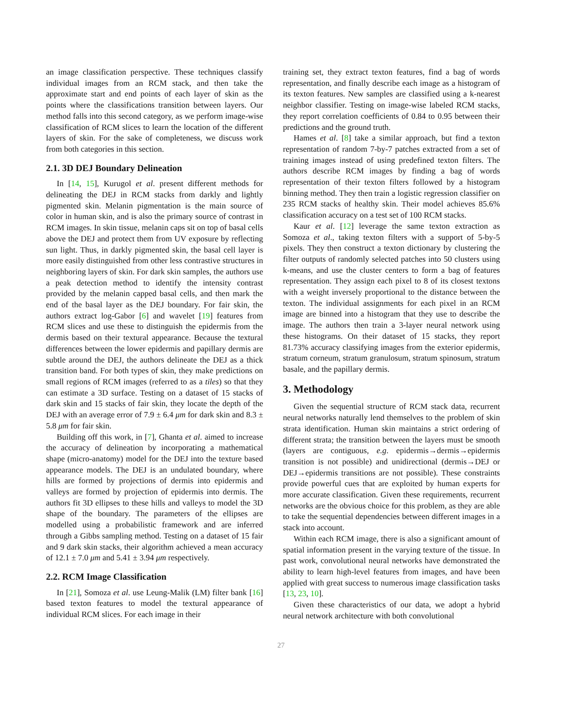an image classification perspective. These techniques classify individual images from an RCM stack, and then take the approximate start and end points of each layer of skin as the points where the classifications transition between layers. Our method falls into this second category, as we perform image-wise classification of RCM slices to learn the location of the different layers of skin. For the sake of completeness, we discuss work from both categories in this section.
2.1. 3D DEJ Boundary Delineation
In [14, 15], Kurugol et al. present different methods for delineating the DEJ in RCM stacks from darkly and lightly pigmented skin. Melanin pigmentation is the main source of color in human skin, and is also the primary source of contrast in RCM images. In skin tissue, melanin caps sit on top of basal cells above the DEJ and protect them from UV exposure by reflecting sun light. Thus, in darkly pigmented skin, the basal cell layer is more easily distinguished from other less contrastive structures in neighboring layers of skin. For dark skin samples, the authors use a peak detection method to identify the intensity contrast provided by the melanin capped basal cells, and then mark the end of the basal layer as the DEJ boundary. For fair skin, the authors extract log-Gabor [6] and wavelet [19] features from RCM slices and use these to distinguish the epidermis from the dermis based on their textural appearance. Because the textural differences between the lower epidermis and papillary dermis are subtle around the DEJ, the authors delineate the DEJ as a thick transition band. For both types of skin, they make predictions on small regions of RCM images (referred to as a tiles) so that they can estimate a 3D surface. Testing on a dataset of 15 stacks of dark skin and 15 stacks of fair skin, they locate the depth of the DEJ with an average error of 7.9 ± 6.4 μm for dark skin and 8.3 ± 5.8 μm for fair skin.
Building off this work, in [7], Ghanta et al. aimed to increase the accuracy of delineation by incorporating a mathematical shape (micro-anatomy) model for the DEJ into the texture based appearance models. The DEJ is an undulated boundary, where hills are formed by projections of dermis into epidermis and valleys are formed by projection of epidermis into dermis. The authors fit 3D ellipses to these hills and valleys to model the 3D shape of the boundary. The parameters of the ellipses are modelled using a probabilistic framework and are inferred through a Gibbs sampling method. Testing on a dataset of 15 fair and 9 dark skin stacks, their algorithm achieved a mean accuracy of 12.1 ± 7.0 μm and 5.41 ± 3.94 μm respectively.
2.2. RCM Image Classification
In [21], Somoza et al. use Leung-Malik (LM) filter bank [16] based texton features to model the textural appearance of individual RCM slices. For each image in their
training set, they extract texton features, find a bag of words representation, and finally describe each image as a histogram of its texton features. New samples are classified using a k-nearest neighbor classifier. Testing on image-wise labeled RCM stacks, they report correlation coefficients of 0.84 to 0.95 between their predictions and the ground truth.
Hames et al. [8] take a similar approach, but find a texton representation of random 7-by-7 patches extracted from a set of training images instead of using predefined texton filters. The authors describe RCM images by finding a bag of words representation of their texton filters followed by a histogram binning method. They then train a logistic regression classifier on 235 RCM stacks of healthy skin. Their model achieves 85.6% classification accuracy on a test set of 100 RCM stacks.
Kaur et al. [12] leverage the same texton extraction as Somoza et al., taking texton filters with a support of 5-by-5 pixels. They then construct a texton dictionary by clustering the filter outputs of randomly selected patches into 50 clusters using k-means, and use the cluster centers to form a bag of features representation. They assign each pixel to 8 of its closest textons with a weight inversely proportional to the distance between the texton. The individual assignments for each pixel in an RCM image are binned into a histogram that they use to describe the image. The authors then train a 3-layer neural network using these histograms. On their dataset of 15 stacks, they report 81.73% accuracy classifying images from the exterior epidermis, stratum corneum, stratum granulosum, stratum spinosum, stratum basale, and the papillary dermis.
3. Methodology
Given the sequential structure of RCM stack data, recurrent neural networks naturally lend themselves to the problem of skin strata identification. Human skin maintains a strict ordering of different strata; the transition between the layers must be smooth (layers are contiguous, e.g. epidermis→dermis→epidermis transition is not possible) and unidirectional (dermis→DEJ or DEJ→epidermis transitions are not possible). These constraints provide powerful cues that are exploited by human experts for more accurate classification. Given these requirements, recurrent networks are the obvious choice for this problem, as they are able to take the sequential dependencies between different images in a stack into account.
Within each RCM image, there is also a significant amount of spatial information present in the varying texture of the tissue. In past work, convolutional neural networks have demonstrated the ability to learn high-level features from images, and have been applied with great success to numerous image classification tasks [13, 23, 10].
Given these characteristics of our data, we adopt a hybrid neural network architecture with both convolutional
27